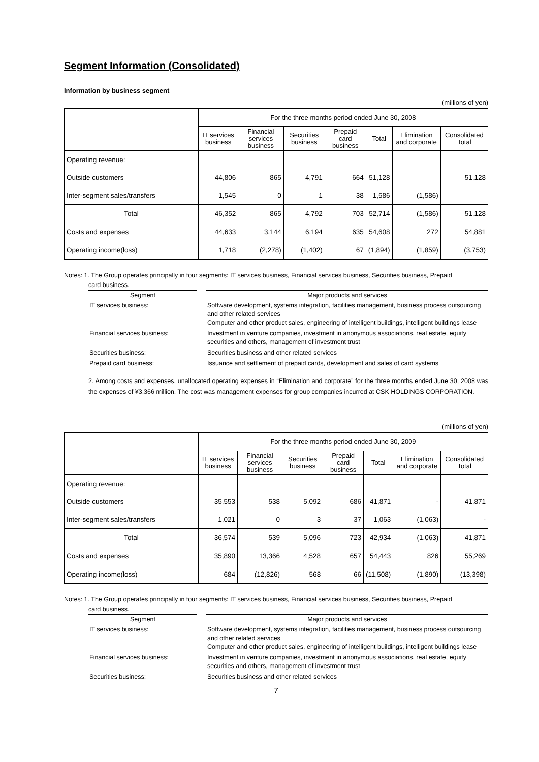Segment Information (Consolidated)
Information by business segment
(millions of yen)
| | For the three months period ended June 30, 2008 | | | | | | |
| --- | --- | --- | --- | --- | --- | --- | --- |
| | IT services business | Financial services business | Securities business | Prepaid card business | Total | Elimination and corporate | Consolidated Total |
| Operating revenue: | | | | | | | |
| Outside customers | 44,806 | 865 | 4,791 | 664 | 51,128 | — | 51,128 |
| Inter-segment sales/transfers | 1,545 | 0 | 1 | 38 | 1,586 | (1,586) | — |
| Total | 46,352 | 865 | 4,792 | 703 | 52,714 | (1,586) | 51,128 |
| Costs and expenses | 44,633 | 3,144 | 6,194 | 635 | 54,608 | 272 | 54,881 |
| Operating income(loss) | 1,718 | (2,278) | (1,402) | 67 | (1,894) | (1,859) | (3,753) |
Notes: 1. The Group operates principally in four segments: IT services business, Financial services business, Securities business, Prepaid
card business.
| Segment | | Major products and services |
| --- | --- | --- |
| IT services business: | | Software development, systems integration, facilities management, business process outsourcing and other related services Computer and other product sales, engineering of intelligent buildings, intelligent buildings lease |
| Financial services business: | | Investment in venture companies, investment in anonymous associations, real estate, equity securities and others, management of investment trust |
| Securities business: | | Securities business and other related services |
| Prepaid card business: | | Issuance and settlement of prepaid cards, development and sales of card systems |
2. Among costs and expenses, unallocated operating expenses in “Elimination and corporate” for the three months ended June 30, 2008 was the expenses of ¥3,366 million. The cost was management expenses for group companies incurred at CSK HOLDINGS CORPORATION.
(millions of yen)
| | For the three months period ended June 30, 2009 | | | | | | |
| --- | --- | --- | --- | --- | --- | --- | --- |
| | IT services business | Financial services business | Securities business | Prepaid card business | Total | Elimination and corporate | Consolidated Total |
| Operating revenue: | | | | | | | |
| Outside customers | 35,553 | 538 | 5,092 | 686 | 41,871 | - | 41,871 |
| Inter-segment sales/transfers | 1,021 | 0 | 3 | 37 | 1,063 | (1,063) | - |
| Total | 36,574 | 539 | 5,096 | 723 | 42,934 | (1,063) | 41,871 |
| Costs and expenses | 35,890 | 13,366 | 4,528 | 657 | 54,443 | 826 | 55,269 |
| Operating income(loss) | 684 | (12,826) | 568 | 66 | (11,508) | (1,890) | (13,398) |
Notes: 1. The Group operates principally in four segments: IT services business, Financial services business, Securities business, Prepaid
card business.
| Segment | | Major products and services |
| --- | --- | --- |
| IT services business: | | Software development, systems integration, facilities management, business process outsourcing and other related services Computer and other product sales, engineering of intelligent buildings, intelligent buildings lease |
| Financial services business: | | Investment in venture companies, investment in anonymous associations, real estate, equity securities and others, management of investment trust |
| Securities business: | | Securities business and other related services |
7